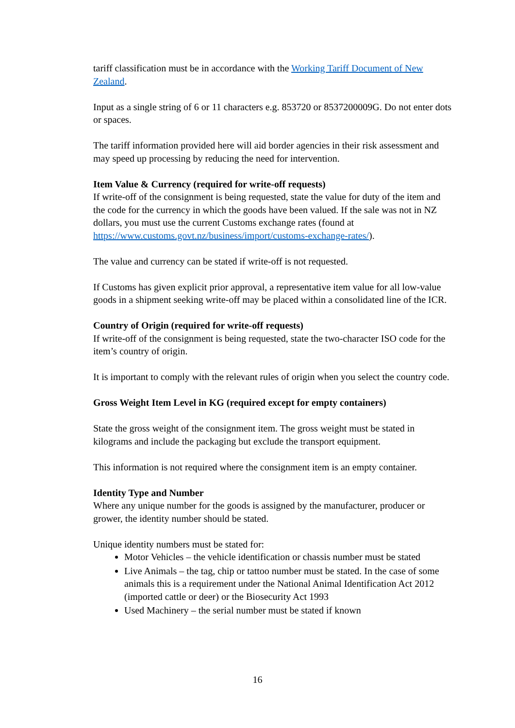tariff classification must be in accordance with the Working Tariff Document of New Zealand.
Input as a single string of 6 or 11 characters e.g. 853720 or 8537200009G. Do not enter dots or spaces.
The tariff information provided here will aid border agencies in their risk assessment and may speed up processing by reducing the need for intervention.
Item Value & Currency (required for write-off requests)
If write-off of the consignment is being requested, state the value for duty of the item and the code for the currency in which the goods have been valued. If the sale was not in NZ dollars, you must use the current Customs exchange rates (found at https://www.customs.govt.nz/business/import/customs-exchange-rates/).
The value and currency can be stated if write-off is not requested.
If Customs has given explicit prior approval, a representative item value for all low-value goods in a shipment seeking write-off may be placed within a consolidated line of the ICR.
Country of Origin (required for write-off requests)
If write-off of the consignment is being requested, state the two-character ISO code for the item’s country of origin.
It is important to comply with the relevant rules of origin when you select the country code.
Gross Weight Item Level in KG (required except for empty containers)
State the gross weight of the consignment item. The gross weight must be stated in kilograms and include the packaging but exclude the transport equipment.
This information is not required where the consignment item is an empty container.
Identity Type and Number
Where any unique number for the goods is assigned by the manufacturer, producer or grower, the identity number should be stated.
Unique identity numbers must be stated for:
Motor Vehicles – the vehicle identification or chassis number must be stated
Live Animals – the tag, chip or tattoo number must be stated. In the case of some animals this is a requirement under the National Animal Identification Act 2012 (imported cattle or deer) or the Biosecurity Act 1993
Used Machinery – the serial number must be stated if known
16